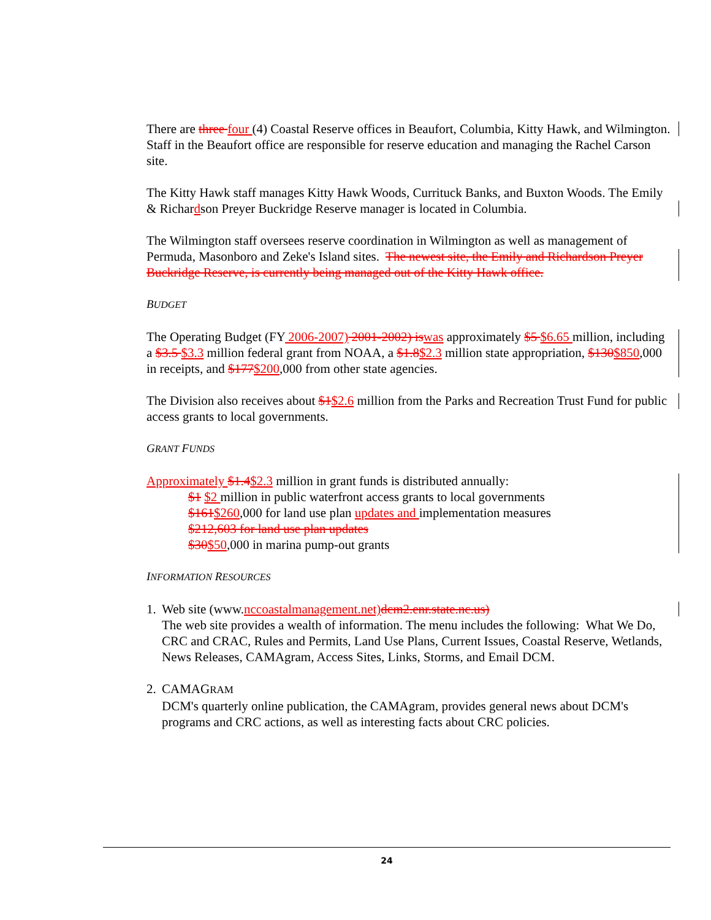There are three four (4) Coastal Reserve offices in Beaufort, Columbia, Kitty Hawk, and Wilmington. Staff in the Beaufort office are responsible for reserve education and managing the Rachel Carson site.
The Kitty Hawk staff manages Kitty Hawk Woods, Currituck Banks, and Buxton Woods. The Emily & Richardson Preyer Buckridge Reserve manager is located in Columbia.
The Wilmington staff oversees reserve coordination in Wilmington as well as management of Permuda, Masonboro and Zeke's Island sites. The newest site, the Emily and Richardson Preyer Buckridge Reserve, is currently being managed out of the Kitty Hawk office.
BUDGET
The Operating Budget (FY 2006-2007) 2001-2002) is was approximately $5 $6.65 million, including a $3.5 $3.3 million federal grant from NOAA, a $1.8$2.3 million state appropriation, $130$850,000 in receipts, and $177$200,000 from other state agencies.
The Division also receives about $1$2.6 million from the Parks and Recreation Trust Fund for public access grants to local governments.
GRANT FUNDS
Approximately $1.4$2.3 million in grant funds is distributed annually:
$1 $2 million in public waterfront access grants to local governments
$161$260,000 for land use plan updates and implementation measures
$212,603 for land use plan updates
$30$50,000 in marina pump-out grants
INFORMATION RESOURCES
1.
Web site (www.nccoastalmanagement.net) dcm2.enr.state.nc.us)
The web site provides a wealth of information. The menu includes the following: What We Do, CRC and CRAC, Rules and Permits, Land Use Plans, Current Issues, Coastal Reserve, Wetlands, News Releases, CAMAgram, Access Sites, Links, Storms, and Email DCM.
2.
CAMAGRAM
DCM's quarterly online publication, the CAMAgram, provides general news about DCM's programs and CRC actions, as well as interesting facts about CRC policies.
24